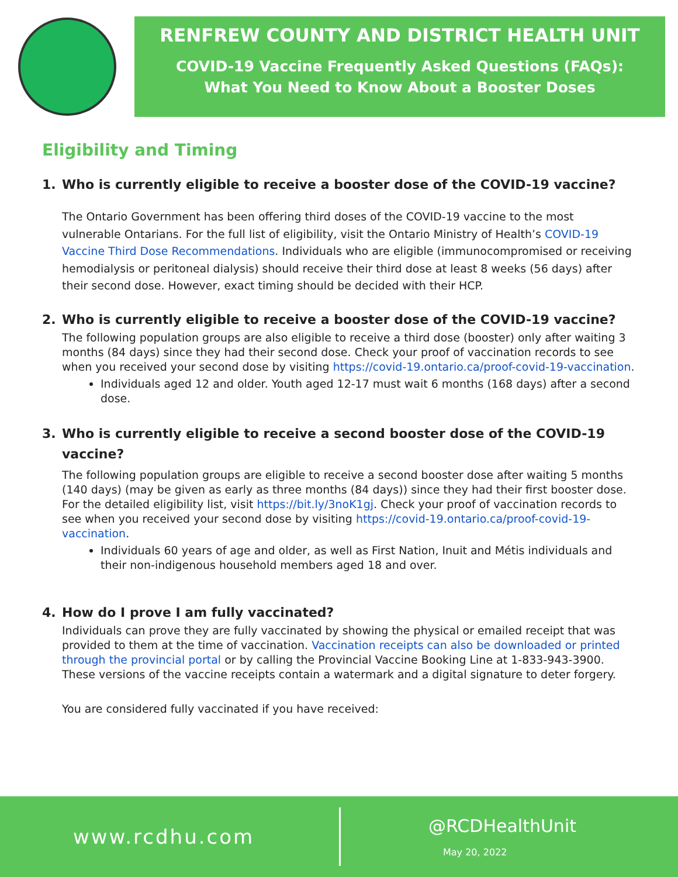RENFREW COUNTY AND DISTRICT HEALTH UNIT
COVID-19 Vaccine Frequently Asked Questions (FAQs):
What You Need to Know About a Booster Doses
Eligibility and Timing
1. Who is currently eligible to receive a booster dose of the COVID-19 vaccine?
The Ontario Government has been offering third doses of the COVID-19 vaccine to the most vulnerable Ontarians. For the full list of eligibility, visit the Ontario Ministry of Health’s COVID-19 Vaccine Third Dose Recommendations. Individuals who are eligible (immunocompromised or receiving hemodialysis or peritoneal dialysis) should receive their third dose at least 8 weeks (56 days) after their second dose. However, exact timing should be decided with their HCP.
2. Who is currently eligible to receive a booster dose of the COVID-19 vaccine?
The following population groups are also eligible to receive a third dose (booster) only after waiting 3 months (84 days) since they had their second dose. Check your proof of vaccination records to see when you received your second dose by visiting https://covid-19.ontario.ca/proof-covid-19-vaccination.
Individuals aged 12 and older. Youth aged 12-17 must wait 6 months (168 days) after a second dose.
3. Who is currently eligible to receive a second booster dose of the COVID-19
vaccine?
The following population groups are eligible to receive a second booster dose after waiting 5 months (140 days) (may be given as early as three months (84 days)) since they had their first booster dose. For the detailed eligibility list, visit https://bit.ly/3noK1gj. Check your proof of vaccination records to see when you received your second dose by visiting https://covid-19.ontario.ca/proof-covid-19-vaccination.
Individuals 60 years of age and older, as well as First Nation, Inuit and Métis individuals and their non-indigenous household members aged 18 and over.
4. How do I prove I am fully vaccinated?
Individuals can prove they are fully vaccinated by showing the physical or emailed receipt that was provided to them at the time of vaccination. Vaccination receipts can also be downloaded or printed through the provincial portal or by calling the Provincial Vaccine Booking Line at 1-833-943-3900. These versions of the vaccine receipts contain a watermark and a digital signature to deter forgery.
You are considered fully vaccinated if you have received:
www.rcdhu.com
@RCDHealthUnit
May 20, 2022